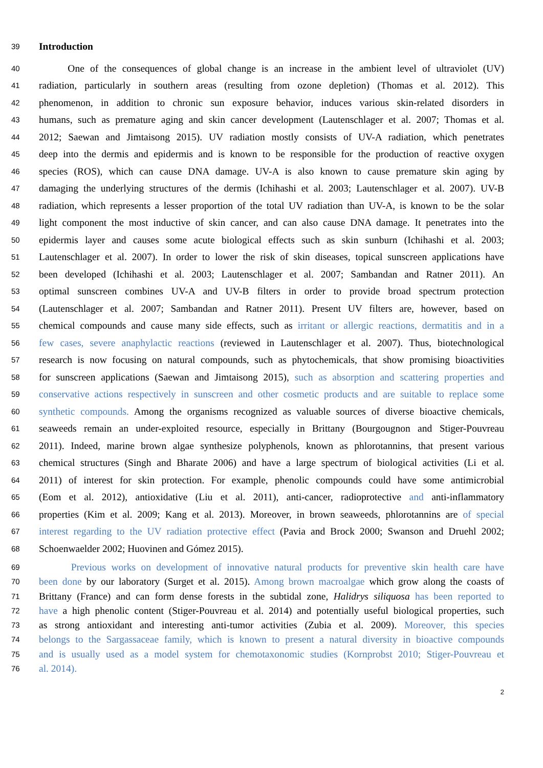39 Introduction
40 One of the consequences of global change is an increase in the ambient level of ultraviolet (UV)
41 radiation, particularly in southern areas (resulting from ozone depletion) (Thomas et al. 2012). This
42 phenomenon, in addition to chronic sun exposure behavior, induces various skin-related disorders in
43 humans, such as premature aging and skin cancer development (Lautenschlager et al. 2007; Thomas et al.
44 2012; Saewan and Jimtaisong 2015). UV radiation mostly consists of UV-A radiation, which penetrates
45 deep into the dermis and epidermis and is known to be responsible for the production of reactive oxygen
46 species (ROS), which can cause DNA damage. UV-A is also known to cause premature skin aging by
47 damaging the underlying structures of the dermis (Ichihashi et al. 2003; Lautenschlager et al. 2007). UV-B
48 radiation, which represents a lesser proportion of the total UV radiation than UV-A, is known to be the solar
49 light component the most inductive of skin cancer, and can also cause DNA damage. It penetrates into the
50 epidermis layer and causes some acute biological effects such as skin sunburn (Ichihashi et al. 2003;
51 Lautenschlager et al. 2007). In order to lower the risk of skin diseases, topical sunscreen applications have
52 been developed (Ichihashi et al. 2003; Lautenschlager et al. 2007; Sambandan and Ratner 2011). An
53 optimal sunscreen combines UV-A and UV-B filters in order to provide broad spectrum protection
54 (Lautenschlager et al. 2007; Sambandan and Ratner 2011). Present UV filters are, however, based on
55 chemical compounds and cause many side effects, such as irritant or allergic reactions, dermatitis and in a
56 few cases, severe anaphylactic reactions (reviewed in Lautenschlager et al. 2007). Thus, biotechnological
57 research is now focusing on natural compounds, such as phytochemicals, that show promising bioactivities
58 for sunscreen applications (Saewan and Jimtaisong 2015), such as absorption and scattering properties and
59 conservative actions respectively in sunscreen and other cosmetic products and are suitable to replace some
60 synthetic compounds. Among the organisms recognized as valuable sources of diverse bioactive chemicals,
61 seaweeds remain an under-exploited resource, especially in Brittany (Bourgougnon and Stiger-Pouvreau
62 2011). Indeed, marine brown algae synthesize polyphenols, known as phlorotannins, that present various
63 chemical structures (Singh and Bharate 2006) and have a large spectrum of biological activities (Li et al.
64 2011) of interest for skin protection. For example, phenolic compounds could have some antimicrobial
65 (Eom et al. 2012), antioxidative (Liu et al. 2011), anti-cancer, radioprotective and anti-inflammatory
66 properties (Kim et al. 2009; Kang et al. 2013). Moreover, in brown seaweeds, phlorotannins are of special
67 interest regarding to the UV radiation protective effect (Pavia and Brock 2000; Swanson and Druehl 2002;
68 Schoenwaelder 2002; Huovinen and Gómez 2015).
69 Previous works on development of innovative natural products for preventive skin health care have
70 been done by our laboratory (Surget et al. 2015). Among brown macroalgae which grow along the coasts of
71 Brittany (France) and can form dense forests in the subtidal zone, Halidrys siliquosa has been reported to
72 have a high phenolic content (Stiger-Pouvreau et al. 2014) and potentially useful biological properties, such
73 as strong antioxidant and interesting anti-tumor activities (Zubia et al. 2009). Moreover, this species
74 belongs to the Sargassaceae family, which is known to present a natural diversity in bioactive compounds
75 and is usually used as a model system for chemotaxonomic studies (Kornprobst 2010; Stiger-Pouvreau et
76 al. 2014).
2